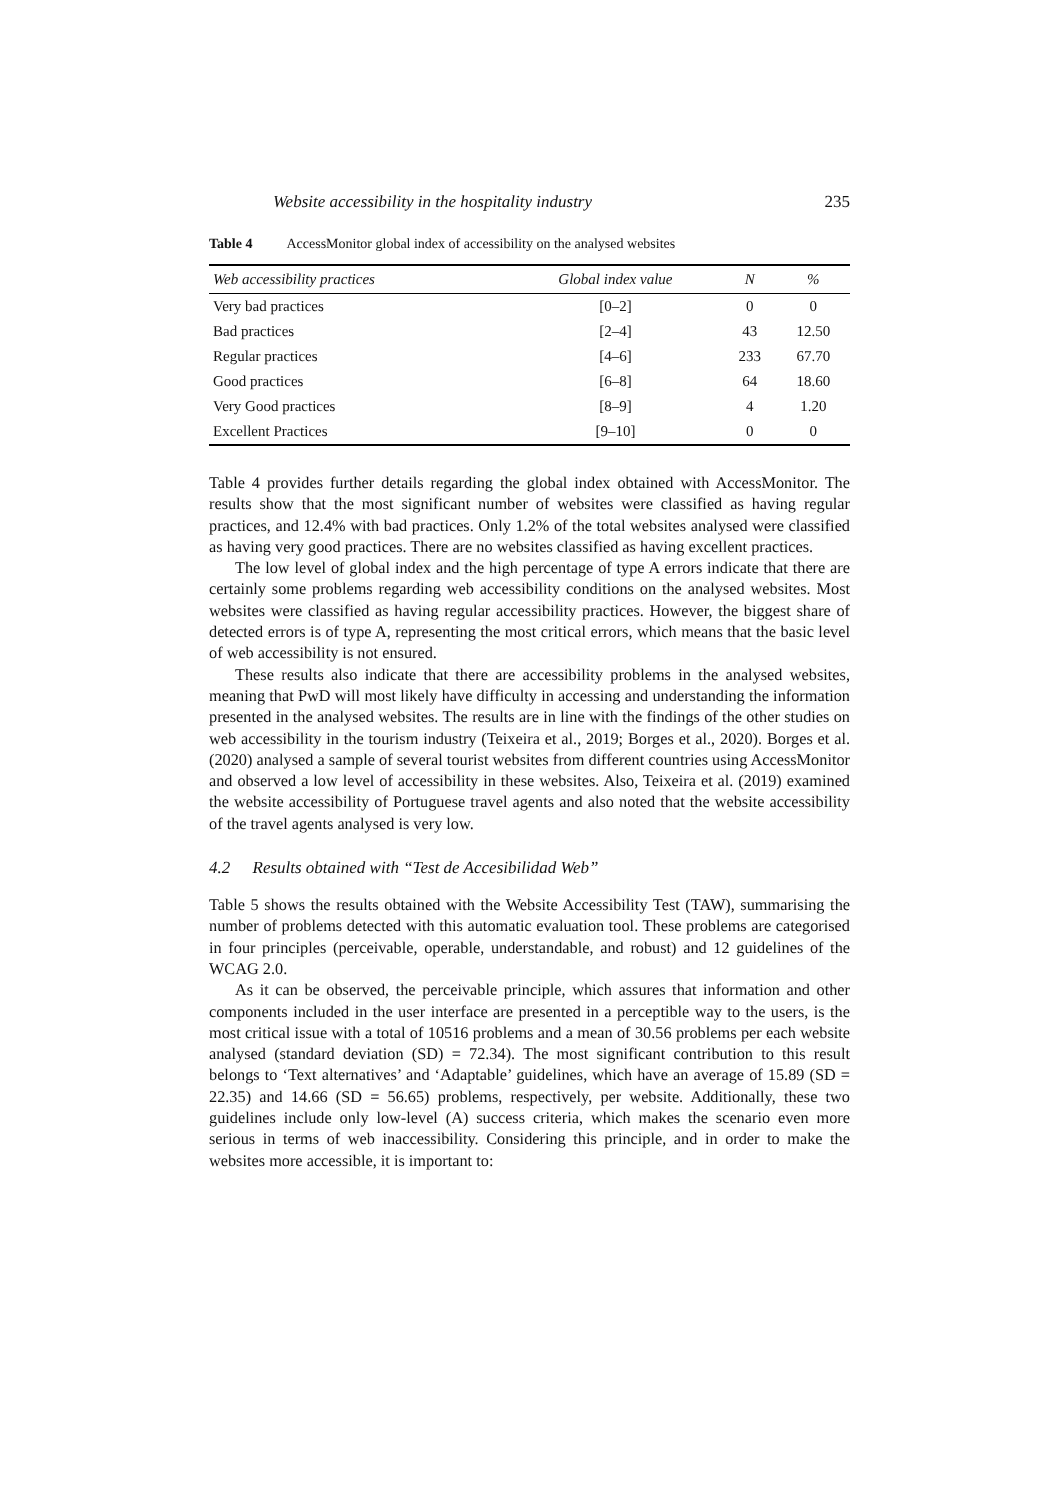Website accessibility in the hospitality industry 235
Table 4 AccessMonitor global index of accessibility on the analysed websites
| Web accessibility practices | Global index value | N | % |
| --- | --- | --- | --- |
| Very bad practices | [0–2] | 0 | 0 |
| Bad practices | [2–4] | 43 | 12.50 |
| Regular practices | [4–6] | 233 | 67.70 |
| Good practices | [6–8] | 64 | 18.60 |
| Very Good practices | [8–9] | 4 | 1.20 |
| Excellent Practices | [9–10] | 0 | 0 |
Table 4 provides further details regarding the global index obtained with AccessMonitor. The results show that the most significant number of websites were classified as having regular practices, and 12.4% with bad practices. Only 1.2% of the total websites analysed were classified as having very good practices. There are no websites classified as having excellent practices.
The low level of global index and the high percentage of type A errors indicate that there are certainly some problems regarding web accessibility conditions on the analysed websites. Most websites were classified as having regular accessibility practices. However, the biggest share of detected errors is of type A, representing the most critical errors, which means that the basic level of web accessibility is not ensured.
These results also indicate that there are accessibility problems in the analysed websites, meaning that PwD will most likely have difficulty in accessing and understanding the information presented in the analysed websites. The results are in line with the findings of the other studies on web accessibility in the tourism industry (Teixeira et al., 2019; Borges et al., 2020). Borges et al. (2020) analysed a sample of several tourist websites from different countries using AccessMonitor and observed a low level of accessibility in these websites. Also, Teixeira et al. (2019) examined the website accessibility of Portuguese travel agents and also noted that the website accessibility of the travel agents analysed is very low.
4.2 Results obtained with “Test de Accesibilidad Web”
Table 5 shows the results obtained with the Website Accessibility Test (TAW), summarising the number of problems detected with this automatic evaluation tool. These problems are categorised in four principles (perceivable, operable, understandable, and robust) and 12 guidelines of the WCAG 2.0.
As it can be observed, the perceivable principle, which assures that information and other components included in the user interface are presented in a perceptible way to the users, is the most critical issue with a total of 10516 problems and a mean of 30.56 problems per each website analysed (standard deviation (SD) = 72.34). The most significant contribution to this result belongs to ‘Text alternatives’ and ‘Adaptable’ guidelines, which have an average of 15.89 (SD = 22.35) and 14.66 (SD = 56.65) problems, respectively, per website. Additionally, these two guidelines include only low-level (A) success criteria, which makes the scenario even more serious in terms of web inaccessibility. Considering this principle, and in order to make the websites more accessible, it is important to: